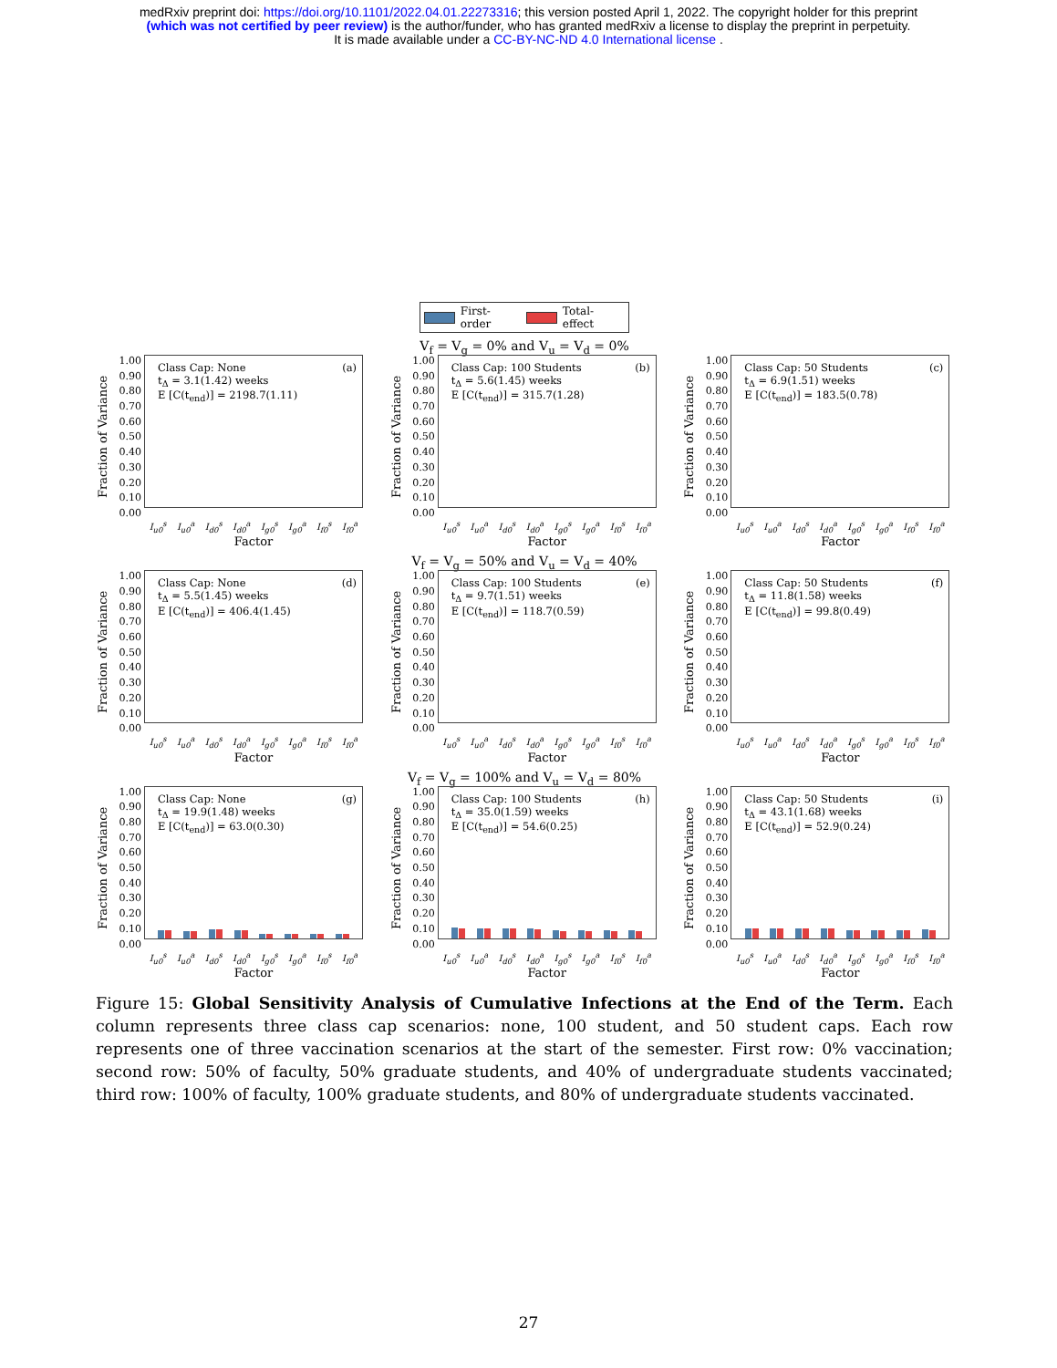medRxiv preprint doi: https://doi.org/10.1101/2022.04.01.22273316; this version posted April 1, 2022. The copyright holder for this preprint
(which was not certified by peer review) is the author/funder, who has granted medRxiv a license to display the preprint in perpetuity.
It is made available under a CC-BY-NC-ND 4.0 International license .
First-order Total-effect
Fraction of Variance
1.00
0.90
0.80
0.70
0.60
0.50
0.40
0.30
0.20
0.10
0.00
(a) Class Cap: None
t<sub>Δ</sub> = 3.1(1.42) weeks
E [C(t<sub>end</sub>)] = 2198.7(1.11)
I<sub>u0</sub><sup>s</sup> I<sub>u0</sub><sup>a</sup> I<sub>d0</sub><sup>s</sup> I<sub>d0</sub><sup>a</sup> I<sub>g0</sub><sup>s</sup> I<sub>g0</sub><sup>a</sup> I<sub>f0</sub><sup>s</sup> I<sub>f0</sub><sup>a</sup>
Factor
V<sub>f</sub> = V<sub>g</sub> = 0% and V<sub>u</sub> = V<sub>d</sub> = 0%
Fraction of Variance
1.00
0.90
0.80
0.70
0.60
0.50
0.40
0.30
0.20
0.10
0.00
(b) Class Cap: 100 Students
t<sub>Δ</sub> = 5.6(1.45) weeks
E [C(t<sub>end</sub>)] = 315.7(1.28)
I<sub>u0</sub><sup>s</sup> I<sub>u0</sub><sup>a</sup> I<sub>d0</sub><sup>s</sup> I<sub>d0</sub><sup>a</sup> I<sub>g0</sub><sup>s</sup> I<sub>g0</sub><sup>a</sup> I<sub>f0</sub><sup>s</sup> I<sub>f0</sub><sup>a</sup>
Factor
Fraction of Variance
1.00
0.90
0.80
0.70
0.60
0.50
0.40
0.30
0.20
0.10
0.00
(c) Class Cap: 50 Students
t<sub>Δ</sub> = 6.9(1.51) weeks
E [C(t<sub>end</sub>)] = 183.5(0.78)
I<sub>u0</sub><sup>s</sup> I<sub>u0</sub><sup>a</sup> I<sub>d0</sub><sup>s</sup> I<sub>d0</sub><sup>a</sup> I<sub>g0</sub><sup>s</sup> I<sub>g0</sub><sup>a</sup> I<sub>f0</sub><sup>s</sup> I<sub>f0</sub><sup>a</sup>
Factor
Fraction of Variance
1.00
0.90
0.80
0.70
0.60
0.50
0.40
0.30
0.20
0.10
0.00
(d) Class Cap: None
t<sub>Δ</sub> = 5.5(1.45) weeks
E [C(t<sub>end</sub>)] = 406.4(1.45)
I<sub>u0</sub><sup>s</sup> I<sub>u0</sub><sup>a</sup> I<sub>d0</sub><sup>s</sup> I<sub>d0</sub><sup>a</sup> I<sub>g0</sub><sup>s</sup> I<sub>g0</sub><sup>a</sup> I<sub>f0</sub><sup>s</sup> I<sub>f0</sub><sup>a</sup>
Factor
V<sub>f</sub> = V<sub>g</sub> = 50% and V<sub>u</sub> = V<sub>d</sub> = 40%
Fraction of Variance
1.00
0.90
0.80
0.70
0.60
0.50
0.40
0.30
0.20
0.10
0.00
(e) Class Cap: 100 Students
t<sub>Δ</sub> = 9.7(1.51) weeks
E [C(t<sub>end</sub>)] = 118.7(0.59)
I<sub>u0</sub><sup>s</sup> I<sub>u0</sub><sup>a</sup> I<sub>d0</sub><sup>s</sup> I<sub>d0</sub><sup>a</sup> I<sub>g0</sub><sup>s</sup> I<sub>g0</sub><sup>a</sup> I<sub>f0</sub><sup>s</sup> I<sub>f0</sub><sup>a</sup>
Factor
Fraction of Variance
1.00
0.90
0.80
0.70
0.60
0.50
0.40
0.30
0.20
0.10
0.00
(f) Class Cap: 50 Students
t<sub>Δ</sub> = 11.8(1.58) weeks
E [C(t<sub>end</sub>)] = 99.8(0.49)
I<sub>u0</sub><sup>s</sup> I<sub>u0</sub><sup>a</sup> I<sub>d0</sub><sup>s</sup> I<sub>d0</sub><sup>a</sup> I<sub>g0</sub><sup>s</sup> I<sub>g0</sub><sup>a</sup> I<sub>f0</sub><sup>s</sup> I<sub>f0</sub><sup>a</sup>
Factor
Fraction of Variance
1.00
0.90
0.80
0.70
0.60
0.50
0.40
0.30
0.20
0.10
0.00
(g) Class Cap: None
t<sub>Δ</sub> = 19.9(1.48) weeks
E [C(t<sub>end</sub>)] = 63.0(0.30)
I<sub>u0</sub><sup>s</sup> I<sub>u0</sub><sup>a</sup> I<sub>d0</sub><sup>s</sup> I<sub>d0</sub><sup>a</sup> I<sub>g0</sub><sup>s</sup> I<sub>g0</sub><sup>a</sup> I<sub>f0</sub><sup>s</sup> I<sub>f0</sub><sup>a</sup>
Factor
V<sub>f</sub> = V<sub>g</sub> = 100% and V<sub>u</sub> = V<sub>d</sub> = 80%
Fraction of Variance
1.00
0.90
0.80
0.70
0.60
0.50
0.40
0.30
0.20
0.10
0.00
(h) Class Cap: 100 Students
t<sub>Δ</sub> = 35.0(1.59) weeks
E [C(t<sub>end</sub>)] = 54.6(0.25)
I<sub>u0</sub><sup>s</sup> I<sub>u0</sub><sup>a</sup> I<sub>d0</sub><sup>s</sup> I<sub>d0</sub><sup>a</sup> I<sub>g0</sub><sup>s</sup> I<sub>g0</sub><sup>a</sup> I<sub>f0</sub><sup>s</sup> I<sub>f0</sub><sup>a</sup>
Factor
Fraction of Variance
1.00
0.90
0.80
0.70
0.60
0.50
0.40
0.30
0.20
0.10
0.00
(i) Class Cap: 50 Students
t<sub>Δ</sub> = 43.1(1.68) weeks
E [C(t<sub>end</sub>)] = 52.9(0.24)
I<sub>u0</sub><sup>s</sup> I<sub>u0</sub><sup>a</sup> I<sub>d0</sub><sup>s</sup> I<sub>d0</sub><sup>a</sup> I<sub>g0</sub><sup>s</sup> I<sub>g0</sub><sup>a</sup> I<sub>f0</sub><sup>s</sup> I<sub>f0</sub><sup>a</sup>
Factor
Figure 15: Global Sensitivity Analysis of Cumulative Infections at the End of the Term. Each column represents three class cap scenarios: none, 100 student, and 50 student caps. Each row represents one of three vaccination scenarios at the start of the semester. First row: 0% vaccination; second row: 50% of faculty, 50% graduate students, and 40% of undergraduate students vaccinated; third row: 100% of faculty, 100% graduate students, and 80% of undergraduate students vaccinated.
27